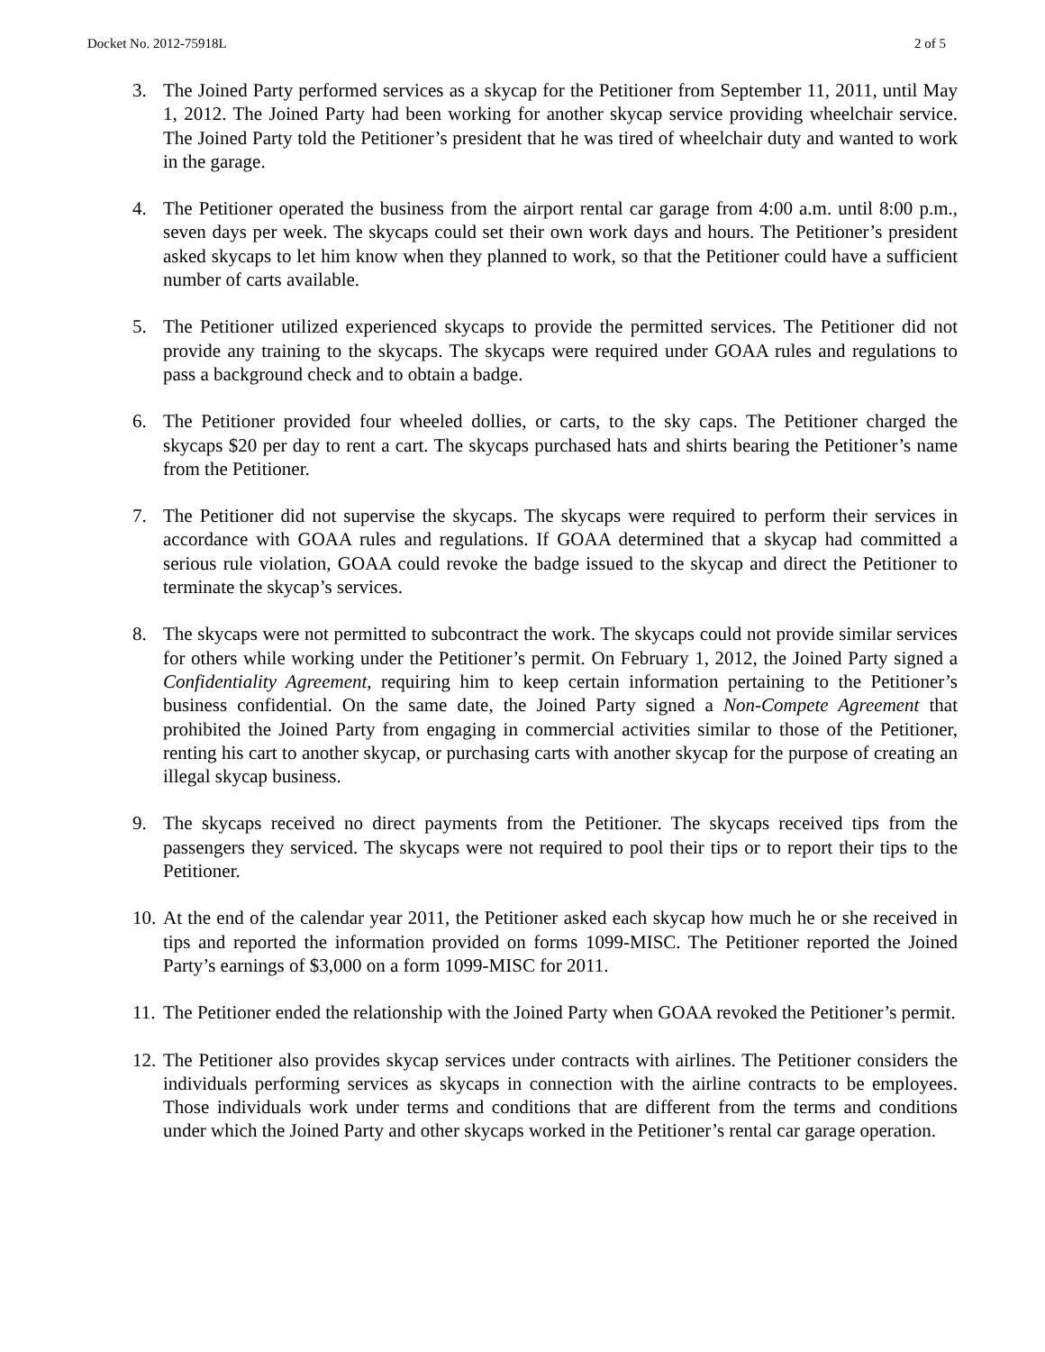Docket No. 2012-75918L 2 of 5
3. The Joined Party performed services as a skycap for the Petitioner from September 11, 2011, until May 1, 2012. The Joined Party had been working for another skycap service providing wheelchair service. The Joined Party told the Petitioner’s president that he was tired of wheelchair duty and wanted to work in the garage.
4. The Petitioner operated the business from the airport rental car garage from 4:00 a.m. until 8:00 p.m., seven days per week. The skycaps could set their own work days and hours. The Petitioner’s president asked skycaps to let him know when they planned to work, so that the Petitioner could have a sufficient number of carts available.
5. The Petitioner utilized experienced skycaps to provide the permitted services. The Petitioner did not provide any training to the skycaps. The skycaps were required under GOAA rules and regulations to pass a background check and to obtain a badge.
6. The Petitioner provided four wheeled dollies, or carts, to the sky caps. The Petitioner charged the skycaps $20 per day to rent a cart. The skycaps purchased hats and shirts bearing the Petitioner’s name from the Petitioner.
7. The Petitioner did not supervise the skycaps. The skycaps were required to perform their services in accordance with GOAA rules and regulations. If GOAA determined that a skycap had committed a serious rule violation, GOAA could revoke the badge issued to the skycap and direct the Petitioner to terminate the skycap’s services.
8. The skycaps were not permitted to subcontract the work. The skycaps could not provide similar services for others while working under the Petitioner’s permit. On February 1, 2012, the Joined Party signed a Confidentiality Agreement, requiring him to keep certain information pertaining to the Petitioner’s business confidential. On the same date, the Joined Party signed a Non-Compete Agreement that prohibited the Joined Party from engaging in commercial activities similar to those of the Petitioner, renting his cart to another skycap, or purchasing carts with another skycap for the purpose of creating an illegal skycap business.
9. The skycaps received no direct payments from the Petitioner. The skycaps received tips from the passengers they serviced. The skycaps were not required to pool their tips or to report their tips to the Petitioner.
10. At the end of the calendar year 2011, the Petitioner asked each skycap how much he or she received in tips and reported the information provided on forms 1099-MISC. The Petitioner reported the Joined Party’s earnings of $3,000 on a form 1099-MISC for 2011.
11. The Petitioner ended the relationship with the Joined Party when GOAA revoked the Petitioner’s permit.
12. The Petitioner also provides skycap services under contracts with airlines. The Petitioner considers the individuals performing services as skycaps in connection with the airline contracts to be employees. Those individuals work under terms and conditions that are different from the terms and conditions under which the Joined Party and other skycaps worked in the Petitioner’s rental car garage operation.